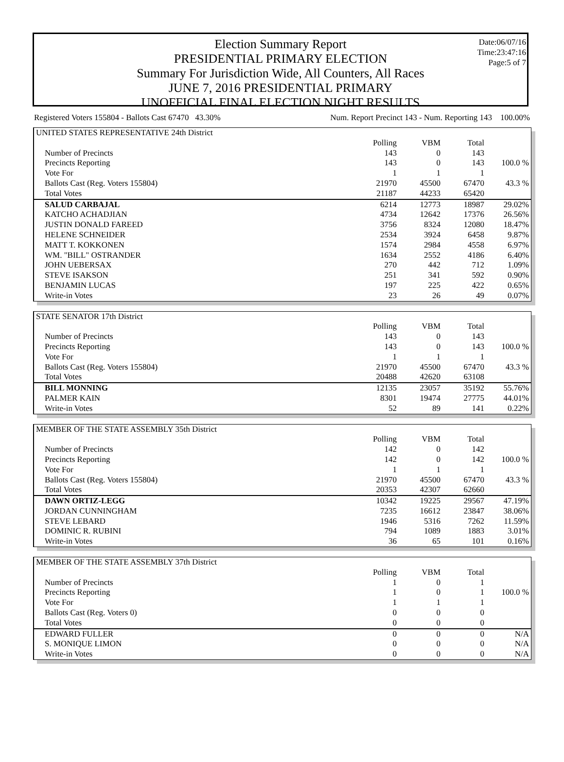Date:06/07/16
Time:23:47:16
Page:5 of 7
Election Summary Report
PRESIDENTIAL PRIMARY ELECTION
Summary For Jurisdiction Wide, All Counters, All Races
JUNE 7, 2016 PRESIDENTIAL PRIMARY
UNOFFICIAL FINAL ELECTION NIGHT RESULTS
Registered Voters 155804 - Ballots Cast 67470 43.30% Num. Report Precinct 143 - Num. Reporting 143 100.00%
| UNITED STATES REPRESENTATIVE 24th District | | | | |
| | Polling | VBM | Total | |
| Number of Precincts | 143 | 0 | 143 | |
| Precincts Reporting | 143 | 0 | 143 | 100.0 % |
| Vote For | 1 | 1 | 1 | |
| Ballots Cast (Reg. Voters 155804) | 21970 | 45500 | 67470 | 43.3 % |
| Total Votes | 21187 | 44233 | 65420 | |
| SALUD CARBAJAL | 6214 | 12773 | 18987 | 29.02% |
| KATCHO ACHADJIAN | 4734 | 12642 | 17376 | 26.56% |
| JUSTIN DONALD FAREED | 3756 | 8324 | 12080 | 18.47% |
| HELENE SCHNEIDER | 2534 | 3924 | 6458 | 9.87% |
| MATT T. KOKKONEN | 1574 | 2984 | 4558 | 6.97% |
| WM. "BILL" OSTRANDER | 1634 | 2552 | 4186 | 6.40% |
| JOHN UEBERSAX | 270 | 442 | 712 | 1.09% |
| STEVE ISAKSON | 251 | 341 | 592 | 0.90% |
| BENJAMIN LUCAS | 197 | 225 | 422 | 0.65% |
| Write-in Votes | 23 | 26 | 49 | 0.07% |
| STATE SENATOR 17th District | | | | |
| | Polling | VBM | Total | |
| Number of Precincts | 143 | 0 | 143 | |
| Precincts Reporting | 143 | 0 | 143 | 100.0 % |
| Vote For | 1 | 1 | 1 | |
| Ballots Cast (Reg. Voters 155804) | 21970 | 45500 | 67470 | 43.3 % |
| Total Votes | 20488 | 42620 | 63108 | |
| BILL MONNING | 12135 | 23057 | 35192 | 55.76% |
| PALMER KAIN | 8301 | 19474 | 27775 | 44.01% |
| Write-in Votes | 52 | 89 | 141 | 0.22% |
| MEMBER OF THE STATE ASSEMBLY 35th District | | | | |
| | Polling | VBM | Total | |
| Number of Precincts | 142 | 0 | 142 | |
| Precincts Reporting | 142 | 0 | 142 | 100.0 % |
| Vote For | 1 | 1 | 1 | |
| Ballots Cast (Reg. Voters 155804) | 21970 | 45500 | 67470 | 43.3 % |
| Total Votes | 20353 | 42307 | 62660 | |
| DAWN ORTIZ-LEGG | 10342 | 19225 | 29567 | 47.19% |
| JORDAN CUNNINGHAM | 7235 | 16612 | 23847 | 38.06% |
| STEVE LEBARD | 1946 | 5316 | 7262 | 11.59% |
| DOMINIC R. RUBINI | 794 | 1089 | 1883 | 3.01% |
| Write-in Votes | 36 | 65 | 101 | 0.16% |
| MEMBER OF THE STATE ASSEMBLY 37th District | | | | |
| | Polling | VBM | Total | |
| Number of Precincts | 1 | 0 | 1 | |
| Precincts Reporting | 1 | 0 | 1 | 100.0 % |
| Vote For | 1 | 1 | 1 | |
| Ballots Cast (Reg. Voters 0) | 0 | 0 | 0 | |
| Total Votes | 0 | 0 | 0 | |
| EDWARD FULLER | 0 | 0 | 0 | N/A |
| S. MONIQUE LIMON | 0 | 0 | 0 | N/A |
| Write-in Votes | 0 | 0 | 0 | N/A |